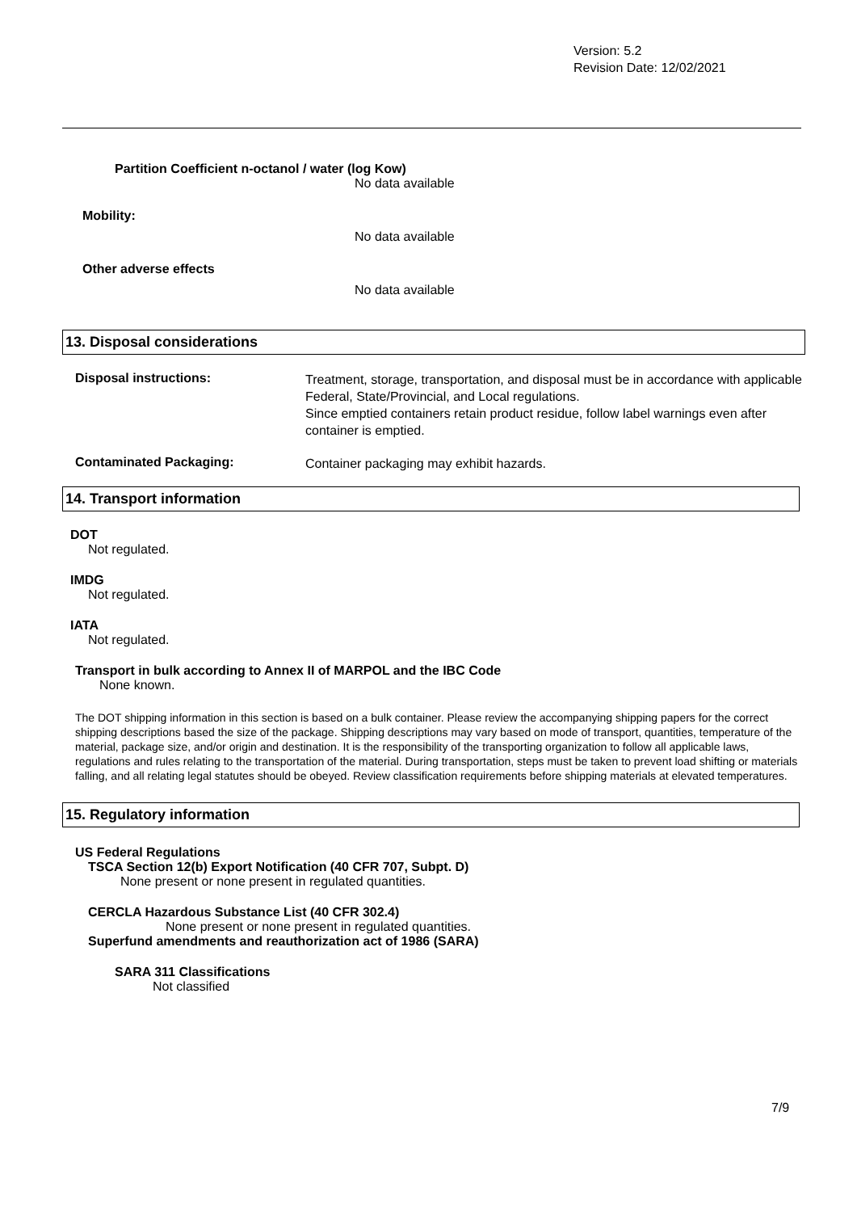Version: 5.2
Revision Date: 12/02/2021
Partition Coefficient n-octanol / water (log Kow)
No data available
Mobility:
No data available
Other adverse effects
No data available
13. Disposal considerations
Disposal instructions:
Treatment, storage, transportation, and disposal must be in accordance with applicable Federal, State/Provincial, and Local regulations.
Since emptied containers retain product residue, follow label warnings even after container is emptied.
Contaminated Packaging:
Container packaging may exhibit hazards.
14. Transport information
DOT
Not regulated.
IMDG
Not regulated.
IATA
Not regulated.
Transport in bulk according to Annex II of MARPOL and the IBC Code
None known.
The DOT shipping information in this section is based on a bulk container. Please review the accompanying shipping papers for the correct shipping descriptions based the size of the package. Shipping descriptions may vary based on mode of transport, quantities, temperature of the material, package size, and/or origin and destination. It is the responsibility of the transporting organization to follow all applicable laws, regulations and rules relating to the transportation of the material. During transportation, steps must be taken to prevent load shifting or materials falling, and all relating legal statutes should be obeyed. Review classification requirements before shipping materials at elevated temperatures.
15. Regulatory information
US Federal Regulations
TSCA Section 12(b) Export Notification (40 CFR 707, Subpt. D)
None present or none present in regulated quantities.
CERCLA Hazardous Substance List (40 CFR 302.4)
None present or none present in regulated quantities.
Superfund amendments and reauthorization act of 1986 (SARA)
SARA 311 Classifications
Not classified
7/9